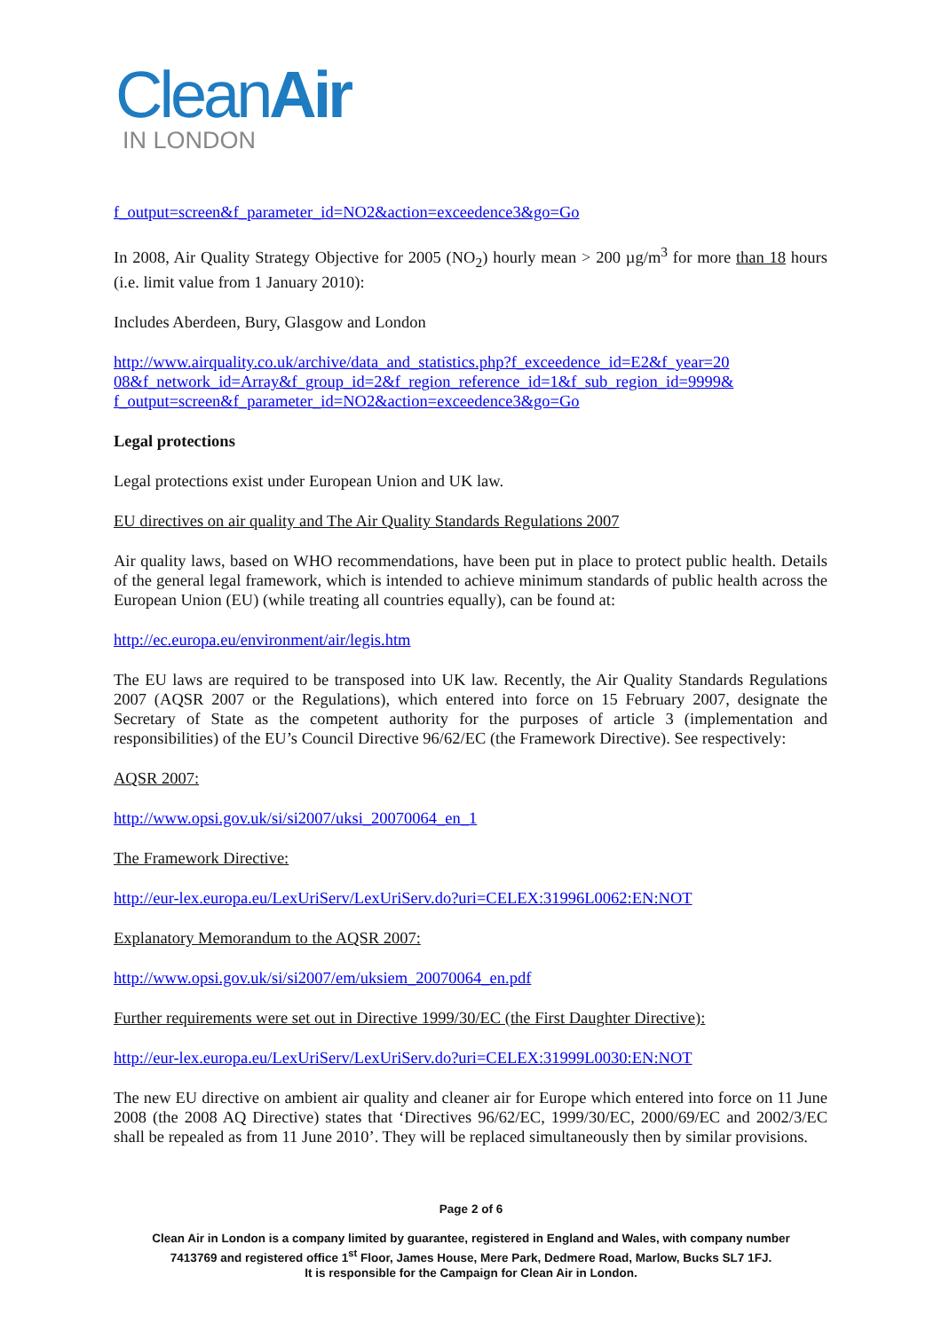CleanAir
IN LONDON
f_output=screen&f_parameter_id=NO2&action=exceedence3&go=Go
In 2008, Air Quality Strategy Objective for 2005 (NO<sub>2</sub>) hourly mean > 200 µg/m<sup>3</sup> for more than 18 hours (i.e. limit value from 1 January 2010):
Includes Aberdeen, Bury, Glasgow and London
http://www.airquality.co.uk/archive/data_and_statistics.php?f_exceedence_id=E2&f_year=20
08&f_network_id=Array&f_group_id=2&f_region_reference_id=1&f_sub_region_id=9999&
f_output=screen&f_parameter_id=NO2&action=exceedence3&go=Go
Legal protections
Legal protections exist under European Union and UK law.
EU directives on air quality and The Air Quality Standards Regulations 2007
Air quality laws, based on WHO recommendations, have been put in place to protect public health. Details of the general legal framework, which is intended to achieve minimum standards of public health across the European Union (EU) (while treating all countries equally), can be found at:
http://ec.europa.eu/environment/air/legis.htm
The EU laws are required to be transposed into UK law. Recently, the Air Quality Standards Regulations 2007 (AQSR 2007 or the Regulations), which entered into force on 15 February 2007, designate the Secretary of State as the competent authority for the purposes of article 3 (implementation and responsibilities) of the EU’s Council Directive 96/62/EC (the Framework Directive). See respectively:
AQSR 2007:
http://www.opsi.gov.uk/si/si2007/uksi_20070064_en_1
The Framework Directive:
http://eur-lex.europa.eu/LexUriServ/LexUriServ.do?uri=CELEX:31996L0062:EN:NOT
Explanatory Memorandum to the AQSR 2007:
http://www.opsi.gov.uk/si/si2007/em/uksiem_20070064_en.pdf
Further requirements were set out in Directive 1999/30/EC (the First Daughter Directive):
http://eur-lex.europa.eu/LexUriServ/LexUriServ.do?uri=CELEX:31999L0030:EN:NOT
The new EU directive on ambient air quality and cleaner air for Europe which entered into force on 11 June 2008 (the 2008 AQ Directive) states that ‘Directives 96/62/EC, 1999/30/EC, 2000/69/EC and 2002/3/EC shall be repealed as from 11 June 2010’. They will be replaced simultaneously then by similar provisions.
Page 2 of 6
Clean Air in London is a company limited by guarantee, registered in England and Wales, with company number
7413769 and registered office 1<sup>st</sup> Floor, James House, Mere Park, Dedmere Road, Marlow, Bucks SL7 1FJ.
It is responsible for the Campaign for Clean Air in London.